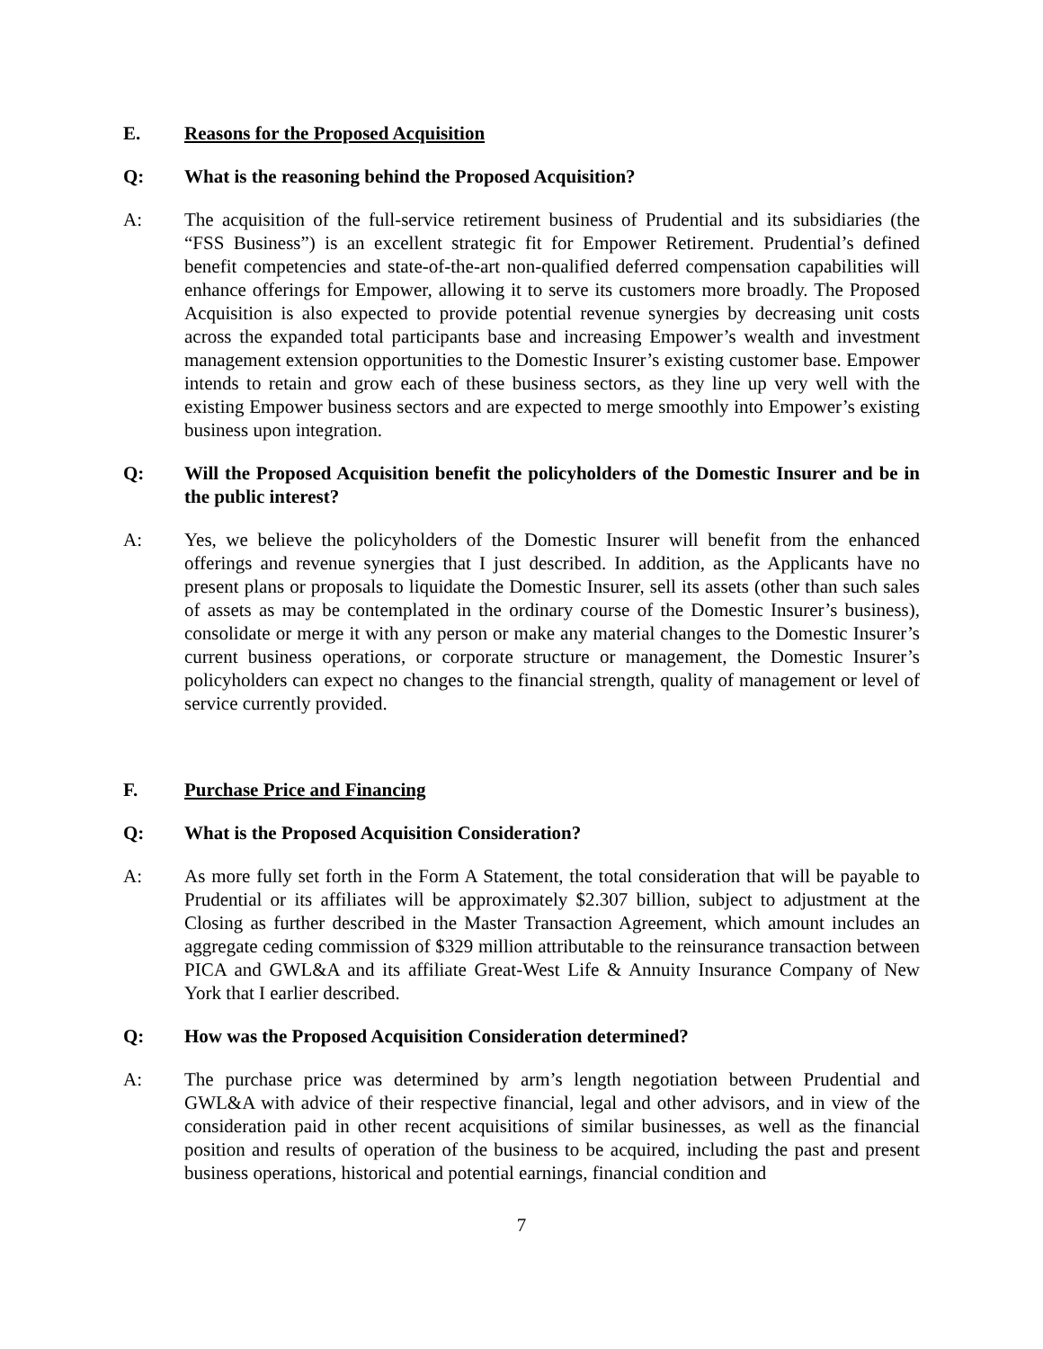E. Reasons for the Proposed Acquisition
Q: What is the reasoning behind the Proposed Acquisition?
A: The acquisition of the full-service retirement business of Prudential and its subsidiaries (the “FSS Business”) is an excellent strategic fit for Empower Retirement. Prudential’s defined benefit competencies and state-of-the-art non-qualified deferred compensation capabilities will enhance offerings for Empower, allowing it to serve its customers more broadly. The Proposed Acquisition is also expected to provide potential revenue synergies by decreasing unit costs across the expanded total participants base and increasing Empower’s wealth and investment management extension opportunities to the Domestic Insurer’s existing customer base. Empower intends to retain and grow each of these business sectors, as they line up very well with the existing Empower business sectors and are expected to merge smoothly into Empower’s existing business upon integration.
Q: Will the Proposed Acquisition benefit the policyholders of the Domestic Insurer and be in the public interest?
A: Yes, we believe the policyholders of the Domestic Insurer will benefit from the enhanced offerings and revenue synergies that I just described. In addition, as the Applicants have no present plans or proposals to liquidate the Domestic Insurer, sell its assets (other than such sales of assets as may be contemplated in the ordinary course of the Domestic Insurer’s business), consolidate or merge it with any person or make any material changes to the Domestic Insurer’s current business operations, or corporate structure or management, the Domestic Insurer’s policyholders can expect no changes to the financial strength, quality of management or level of service currently provided.
F. Purchase Price and Financing
Q: What is the Proposed Acquisition Consideration?
A: As more fully set forth in the Form A Statement, the total consideration that will be payable to Prudential or its affiliates will be approximately $2.307 billion, subject to adjustment at the Closing as further described in the Master Transaction Agreement, which amount includes an aggregate ceding commission of $329 million attributable to the reinsurance transaction between PICA and GWL&A and its affiliate Great-West Life & Annuity Insurance Company of New York that I earlier described.
Q: How was the Proposed Acquisition Consideration determined?
A: The purchase price was determined by arm’s length negotiation between Prudential and GWL&A with advice of their respective financial, legal and other advisors, and in view of the consideration paid in other recent acquisitions of similar businesses, as well as the financial position and results of operation of the business to be acquired, including the past and present business operations, historical and potential earnings, financial condition and
7